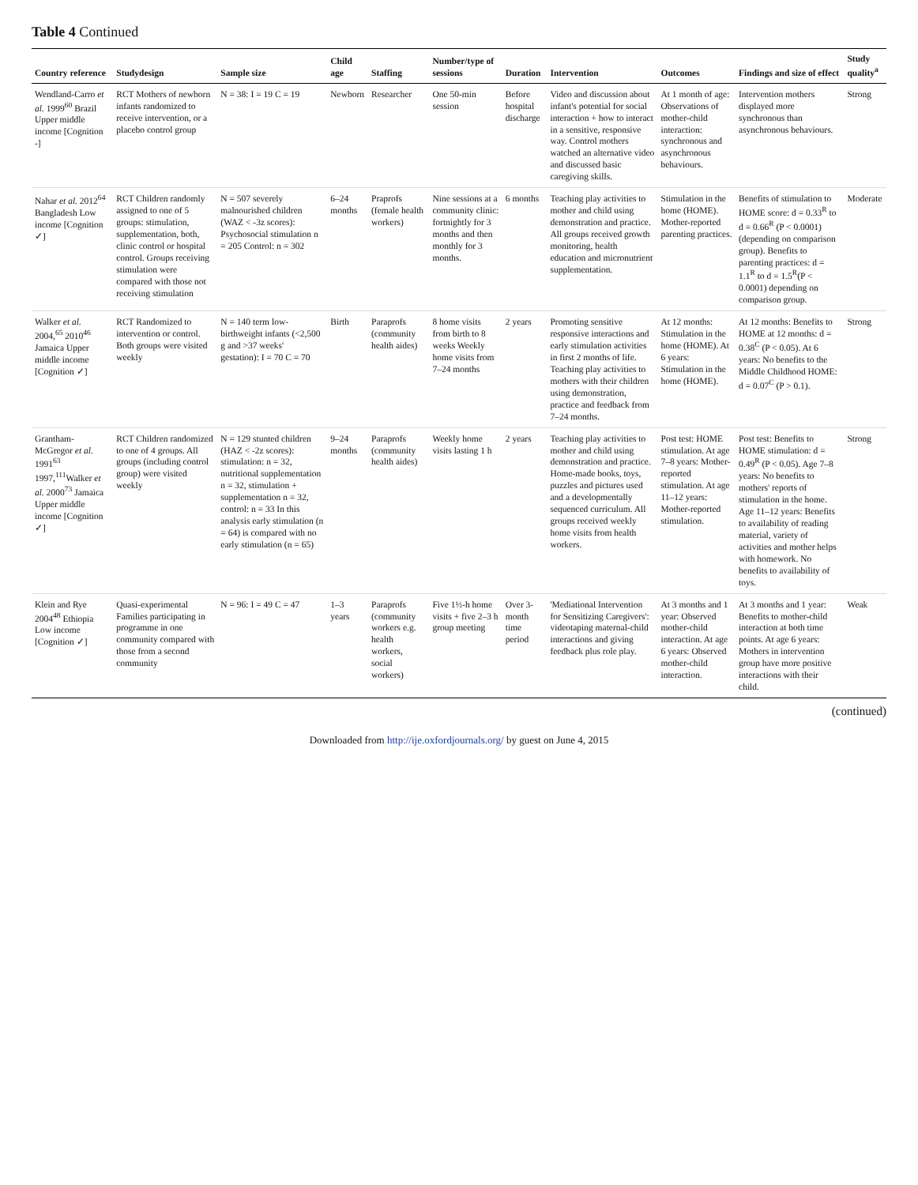Table 4 Continued
| Country reference | Studydesign | Sample size | Child age | Staffing | Number/type of sessions | Duration | Intervention | Outcomes | Findings and size of effect | Study quality<sup>a</sup> |
| --- | --- | --- | --- | --- | --- | --- | --- | --- | --- | --- |
| Wendland-Carro et al. 1999<sup>60</sup> Brazil Upper middle income [Cognition -] | RCT Mothers of newborn infants randomized to receive intervention, or a placebo control group | N = 38: I = 19 C = 19 | Newborn | Researcher | One 50-min session | Before hospital discharge | Video and discussion about infant's potential for social interaction + how to interact in a sensitive, responsive way. Control mothers watched an alternative video and discussed basic caregiving skills. | At 1 month of age: Observations of mother-child interaction: synchronous and asynchronous behaviours. | Intervention mothers displayed more synchronous than asynchronous behaviours. | Strong |
| Nahar et al. 2012<sup>64</sup> Bangladesh Low income [Cognition ✓] | RCT Children randomly assigned to one of 5 groups: stimulation, supplementation, both, clinic control or hospital control. Groups receiving stimulation were compared with those not receiving stimulation | N = 507 severely malnourished children (WAZ < -3z scores): Psychosocial stimulation n = 205 Control: n = 302 | 6–24 months | Praprofs (female health workers) | Nine sessions at a community clinic: fortnightly for 3 months and then monthly for 3 months. | 6 months | Teaching play activities to mother and child using demonstration and practice. All groups received growth monitoring, health education and micronutrient supplementation. | Stimulation in the home (HOME). Mother-reported parenting practices. | Benefits of stimulation to HOME score: d = 0.33<sup>R</sup> to d = 0.66<sup>R</sup> (P < 0.0001) (depending on comparison group). Benefits to parenting practices: d = 1.1<sup>R</sup> to d = 1.5<sup>R</sup>(P < 0.0001) depending on comparison group. | Moderate |
| Walker et al. 2004,<sup>65</sup> 2010<sup>46</sup> Jamaica Upper middle income [Cognition ✓] | RCT Randomized to intervention or control. Both groups were visited weekly | N = 140 term low-birthweight infants (<2,500 g and >37 weeks' gestation): I = 70 C = 70 | Birth | Paraprofs (community health aides) | 8 home visits from birth to 8 weeks Weekly home visits from 7–24 months | 2 years | Promoting sensitive responsive interactions and early stimulation activities in first 2 months of life. Teaching play activities to mothers with their children using demonstration, practice and feedback from 7–24 months. | At 12 months: Stimulation in the home (HOME). At 6 years: Stimulation in the home (HOME). | At 12 months: Benefits to HOME at 12 months: d = 0.38<sup>C</sup> (P < 0.05). At 6 years: No benefits to the Middle Childhood HOME: d = 0.07<sup>C</sup> (P > 0.1). | Strong |
| Grantham-McGregor et al. 1991<sup>63</sup> 1997,<sup>111</sup>Walker et al. 2000<sup>73</sup> Jamaica Upper middle income [Cognition ✓] | RCT Children randomized to one of 4 groups. All groups (including control group) were visited weekly | N = 129 stunted children (HAZ < -2z scores): stimulation: n = 32, nutritional supplementation n = 32, stimulation + supplementation n = 32, control: n = 33 In this analysis early stimulation (n = 64) is compared with no early stimulation (n = 65) | 9–24 months | Paraprofs (community health aides) | Weekly home visits lasting 1 h | 2 years | Teaching play activities to mother and child using demonstration and practice. Home-made books, toys, puzzles and pictures used and a developmentally sequenced curriculum. All groups received weekly home visits from health workers. | Post test: HOME stimulation. At age 7–8 years: Mother-reported stimulation. At age 11–12 years: Mother-reported stimulation. | Post test: Benefits to HOME stimulation: d = 0.49<sup>R</sup> (P < 0.05). Age 7–8 years: No benefits to mothers' reports of stimulation in the home. Age 11–12 years: Benefits to availability of reading material, variety of activities and mother helps with homework. No benefits to availability of toys. | Strong |
| Klein and Rye 2004<sup>48</sup> Ethiopia Low income [Cognition ✓] | Quasi-experimental Families participating in programme in one community compared with those from a second community | N = 96: I = 49 C = 47 | 1–3 years | Paraprofs (community workers e.g. health workers, social workers) | Five 1½-h home visits + five 2–3 h group meeting | Over 3-month time period | 'Mediational Intervention for Sensitizing Caregivers': videotaping maternal-child interactions and giving feedback plus role play. | At 3 months and 1 year: Observed mother-child interaction. At age 6 years: Observed mother-child interaction. | At 3 months and 1 year: Benefits to mother-child interaction at both time points. At age 6 years: Mothers in intervention group have more positive interactions with their child. | Weak |
(continued)
Downloaded from http://ije.oxfordjournals.org/ by guest on June 4, 2015